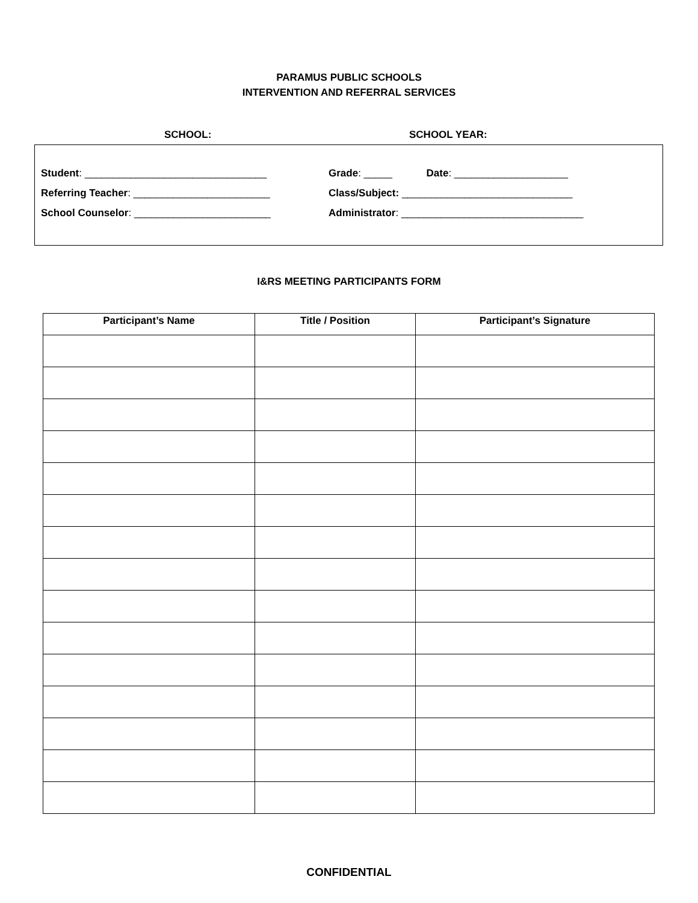PARAMUS PUBLIC SCHOOLS
INTERVENTION AND REFERRAL SERVICES
SCHOOL: SCHOOL YEAR:
Student: ________________________________ Grade: _____ Date: ____________________
Referring Teacher: ________________________ Class/Subject: ______________________________
School Counselor: ________________________ Administrator: ________________________________
I&RS MEETING PARTICIPANTS FORM
| Participant’s Name | Title / Position | Participant’s Signature |
| --- | --- | --- |
CONFIDENTIAL